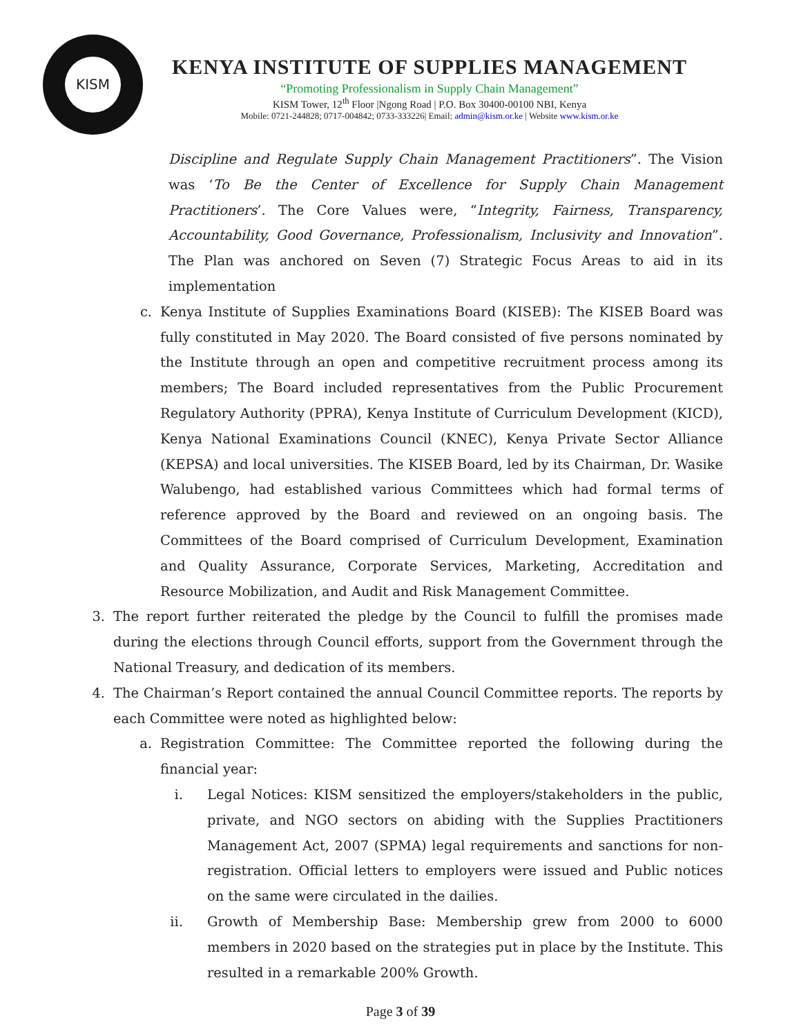KISM
KENYA INSTITUTE OF SUPPLIES MANAGEMENT
“Promoting Professionalism in Supply Chain Management”
KISM Tower, 12<sup>th</sup> Floor |Ngong Road | P.O. Box 30400-00100 NBI, Kenya
Mobile: 0721-244828; 0717-004842; 0733-333226| Email: admin@kism.or.ke | Website www.kism.or.ke
Discipline and Regulate Supply Chain Management Practitioners”. The Vision was ‘To Be the Center of Excellence for Supply Chain Management Practitioners’. The Core Values were, “Integrity, Fairness, Transparency, Accountability, Good Governance, Professionalism, Inclusivity and Innovation”. The Plan was anchored on Seven (7) Strategic Focus Areas to aid in its implementation
c. Kenya Institute of Supplies Examinations Board (KISEB): The KISEB Board was fully constituted in May 2020. The Board consisted of five persons nominated by the Institute through an open and competitive recruitment process among its members; The Board included representatives from the Public Procurement Regulatory Authority (PPRA), Kenya Institute of Curriculum Development (KICD), Kenya National Examinations Council (KNEC), Kenya Private Sector Alliance (KEPSA) and local universities. The KISEB Board, led by its Chairman, Dr. Wasike Walubengo, had established various Committees which had formal terms of reference approved by the Board and reviewed on an ongoing basis. The Committees of the Board comprised of Curriculum Development, Examination and Quality Assurance, Corporate Services, Marketing, Accreditation and Resource Mobilization, and Audit and Risk Management Committee.
3. The report further reiterated the pledge by the Council to fulfill the promises made during the elections through Council efforts, support from the Government through the National Treasury, and dedication of its members.
4. The Chairman’s Report contained the annual Council Committee reports. The reports by each Committee were noted as highlighted below:
a. Registration Committee: The Committee reported the following during the financial year:
i. Legal Notices: KISM sensitized the employers/stakeholders in the public, private, and NGO sectors on abiding with the Supplies Practitioners Management Act, 2007 (SPMA) legal requirements and sanctions for non-registration. Official letters to employers were issued and Public notices on the same were circulated in the dailies.
ii. Growth of Membership Base: Membership grew from 2000 to 6000 members in 2020 based on the strategies put in place by the Institute. This resulted in a remarkable 200% Growth.
Page 3 of 39